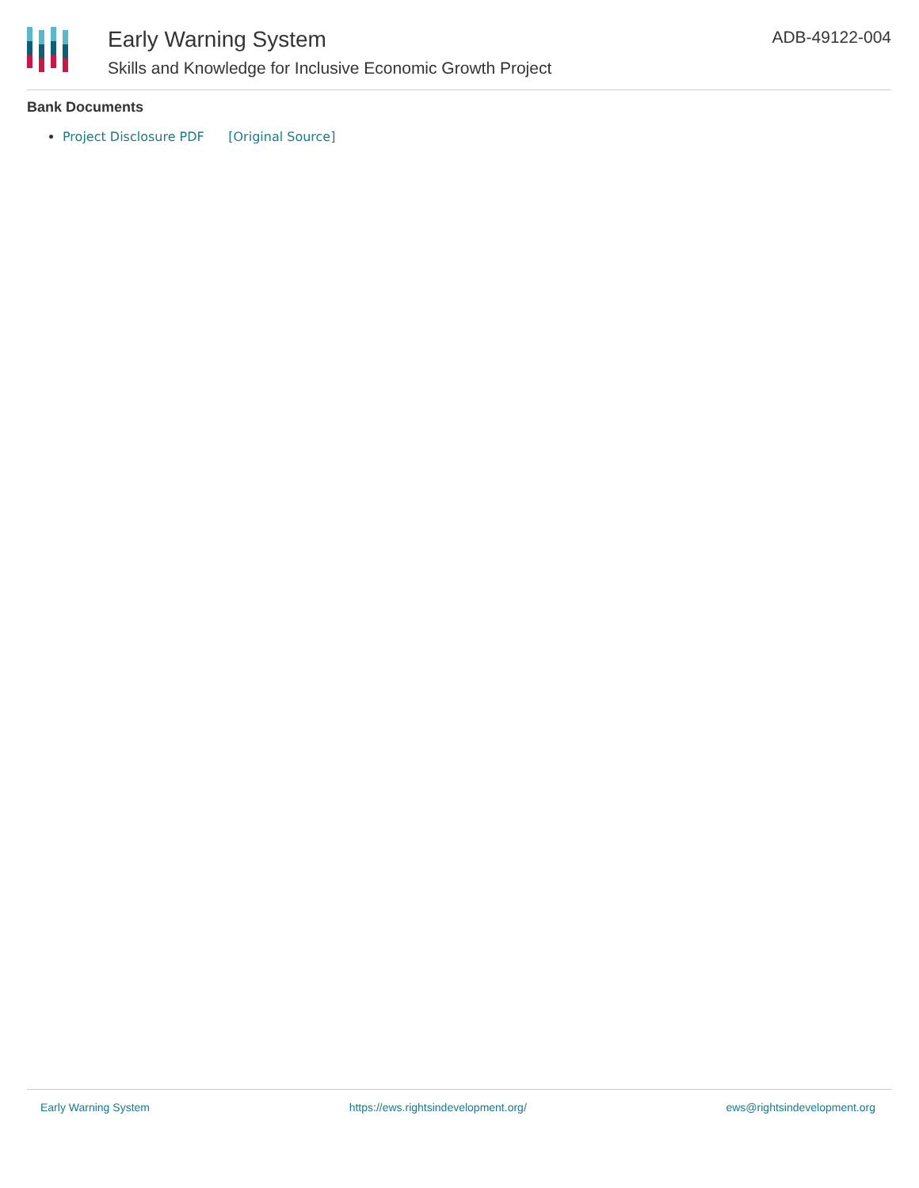Early Warning System
Skills and Knowledge for Inclusive Economic Growth Project
ADB-49122-004
Bank Documents
Project Disclosure PDF [Original Source]
Early Warning System https://ews.rightsindevelopment.org/ ews@rightsindevelopment.org